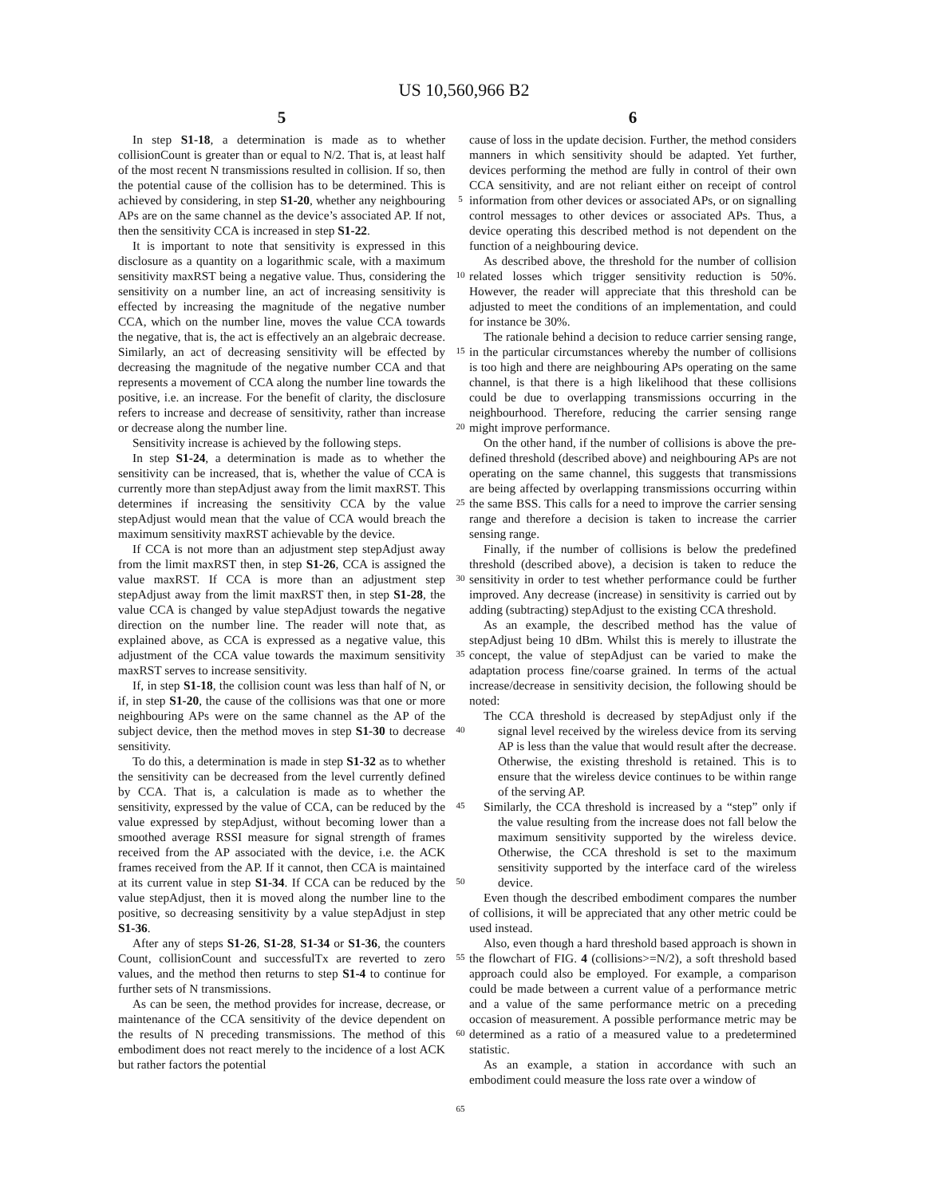US 10,560,966 B2
5
In step S1-18, a determination is made as to whether collisionCount is greater than or equal to N/2. That is, at least half of the most recent N transmissions resulted in collision. If so, then the potential cause of the collision has to be determined. This is achieved by considering, in step S1-20, whether any neighbouring APs are on the same channel as the device’s associated AP. If not, then the sensitivity CCA is increased in step S1-22.
It is important to note that sensitivity is expressed in this disclosure as a quantity on a logarithmic scale, with a maximum sensitivity maxRST being a negative value. Thus, considering the sensitivity on a number line, an act of increasing sensitivity is effected by increasing the magnitude of the negative number CCA, which on the number line, moves the value CCA towards the negative, that is, the act is effectively an an algebraic decrease. Similarly, an act of decreasing sensitivity will be effected by decreasing the magnitude of the negative number CCA and that represents a movement of CCA along the number line towards the positive, i.e. an increase. For the benefit of clarity, the disclosure refers to increase and decrease of sensitivity, rather than increase or decrease along the number line.
Sensitivity increase is achieved by the following steps.
In step S1-24, a determination is made as to whether the sensitivity can be increased, that is, whether the value of CCA is currently more than stepAdjust away from the limit maxRST. This determines if increasing the sensitivity CCA by the value stepAdjust would mean that the value of CCA would breach the maximum sensitivity maxRST achievable by the device.
If CCA is not more than an adjustment step stepAdjust away from the limit maxRST then, in step S1-26, CCA is assigned the value maxRST. If CCA is more than an adjustment step stepAdjust away from the limit maxRST then, in step S1-28, the value CCA is changed by value stepAdjust towards the negative direction on the number line. The reader will note that, as explained above, as CCA is expressed as a negative value, this adjustment of the CCA value towards the maximum sensitivity maxRST serves to increase sensitivity.
If, in step S1-18, the collision count was less than half of N, or if, in step S1-20, the cause of the collisions was that one or more neighbouring APs were on the same channel as the AP of the subject device, then the method moves in step S1-30 to decrease sensitivity.
To do this, a determination is made in step S1-32 as to whether the sensitivity can be decreased from the level currently defined by CCA. That is, a calculation is made as to whether the sensitivity, expressed by the value of CCA, can be reduced by the value expressed by stepAdjust, without becoming lower than a smoothed average RSSI measure for signal strength of frames received from the AP associated with the device, i.e. the ACK frames received from the AP. If it cannot, then CCA is maintained at its current value in step S1-34. If CCA can be reduced by the value stepAdjust, then it is moved along the number line to the positive, so decreasing sensitivity by a value stepAdjust in step S1-36.
After any of steps S1-26, S1-28, S1-34 or S1-36, the counters Count, collisionCount and successfulTx are reverted to zero values, and the method then returns to step S1-4 to continue for further sets of N transmissions.
As can be seen, the method provides for increase, decrease, or maintenance of the CCA sensitivity of the device dependent on the results of N preceding transmissions. The method of this embodiment does not react merely to the incidence of a lost ACK but rather factors the potential
6
cause of loss in the update decision. Further, the method considers manners in which sensitivity should be adapted. Yet further, devices performing the method are fully in control of their own CCA sensitivity, and are not reliant either on receipt of control information from other devices or associated APs, or on signalling control messages to other devices or associated APs. Thus, a device operating this described method is not dependent on the function of a neighbouring device.
As described above, the threshold for the number of collision related losses which trigger sensitivity reduction is 50%. However, the reader will appreciate that this threshold can be adjusted to meet the conditions of an implementation, and could for instance be 30%.
The rationale behind a decision to reduce carrier sensing range, in the particular circumstances whereby the number of collisions is too high and there are neighbouring APs operating on the same channel, is that there is a high likelihood that these collisions could be due to overlapping transmissions occurring in the neighbourhood. Therefore, reducing the carrier sensing range might improve performance.
On the other hand, if the number of collisions is above the pre-defined threshold (described above) and neighbouring APs are not operating on the same channel, this suggests that transmissions are being affected by overlapping transmissions occurring within the same BSS. This calls for a need to improve the carrier sensing range and therefore a decision is taken to increase the carrier sensing range.
Finally, if the number of collisions is below the predefined threshold (described above), a decision is taken to reduce the sensitivity in order to test whether performance could be further improved. Any decrease (increase) in sensitivity is carried out by adding (subtracting) stepAdjust to the existing CCA threshold.
As an example, the described method has the value of stepAdjust being 10 dBm. Whilst this is merely to illustrate the concept, the value of stepAdjust can be varied to make the adaptation process fine/coarse grained. In terms of the actual increase/decrease in sensitivity decision, the following should be noted:
The CCA threshold is decreased by stepAdjust only if the signal level received by the wireless device from its serving AP is less than the value that would result after the decrease. Otherwise, the existing threshold is retained. This is to ensure that the wireless device continues to be within range of the serving AP.
Similarly, the CCA threshold is increased by a “step” only if the value resulting from the increase does not fall below the maximum sensitivity supported by the wireless device. Otherwise, the CCA threshold is set to the maximum sensitivity supported by the interface card of the wireless device.
Even though the described embodiment compares the number of collisions, it will be appreciated that any other metric could be used instead.
Also, even though a hard threshold based approach is shown in the flowchart of FIG. 4 (collisions>=N/2), a soft threshold based approach could also be employed. For example, a comparison could be made between a current value of a performance metric and a value of the same performance metric on a preceding occasion of measurement. A possible performance metric may be determined as a ratio of a measured value to a predetermined statistic.
As an example, a station in accordance with such an embodiment could measure the loss rate over a window of
5
10
15
20
25
30
35
40
45
50
55
60
65